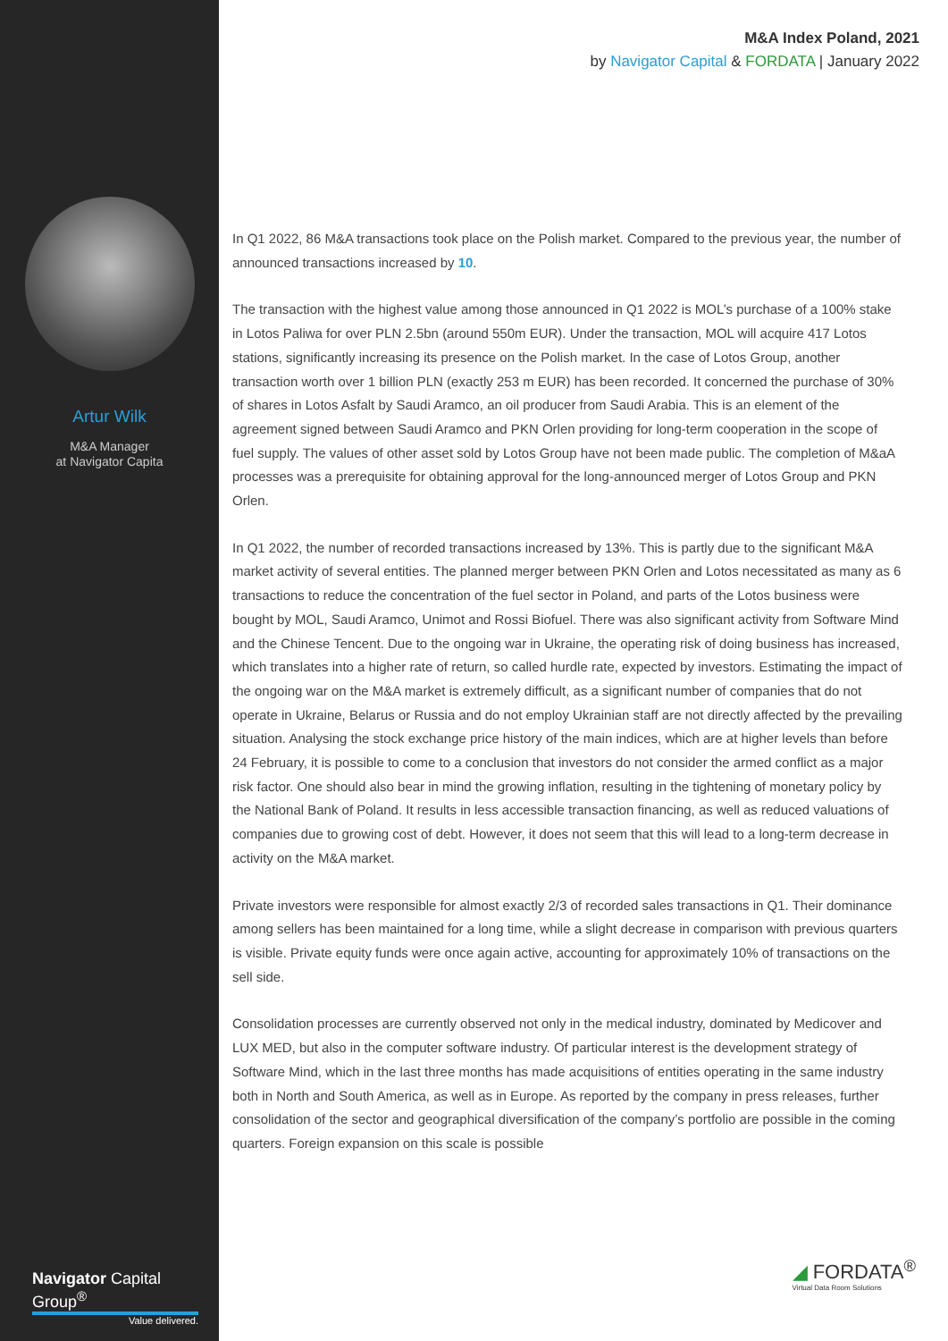Artur Wilk
M&A Manager
at Navigator Capita
Navigator Capital Group<sup>®</sup>
Value delivered.
M&A Index Poland, 2021
by Navigator Capital & FORDATA | January 2022
In Q1 2022, 86 M&A transactions took place on the Polish market. Compared to the previous year, the number of announced transactions increased by 10.
The transaction with the highest value among those announced in Q1 2022 is MOL’s purchase of a 100% stake in Lotos Paliwa for over PLN 2.5bn (around 550m EUR). Under the transaction, MOL will acquire 417 Lotos stations, significantly increasing its presence on the Polish market. In the case of Lotos Group, another transaction worth over 1 billion PLN (exactly 253 m EUR) has been recorded. It concerned the purchase of 30% of shares in Lotos Asfalt by Saudi Aramco, an oil producer from Saudi Arabia. This is an element of the agreement signed between Saudi Aramco and PKN Orlen providing for long-term cooperation in the scope of fuel supply. The values of other asset sold by Lotos Group have not been made public. The completion of M&aA processes was a prerequisite for obtaining approval for the long-announced merger of Lotos Group and PKN Orlen.
In Q1 2022, the number of recorded transactions increased by 13%. This is partly due to the significant M&A market activity of several entities. The planned merger between PKN Orlen and Lotos necessitated as many as 6 transactions to reduce the concentration of the fuel sector in Poland, and parts of the Lotos business were bought by MOL, Saudi Aramco, Unimot and Rossi Biofuel. There was also significant activity from Software Mind and the Chinese Tencent. Due to the ongoing war in Ukraine, the operating risk of doing business has increased, which translates into a higher rate of return, so called hurdle rate, expected by investors. Estimating the impact of the ongoing war on the M&A market is extremely difficult, as a significant number of companies that do not operate in Ukraine, Belarus or Russia and do not employ Ukrainian staff are not directly affected by the prevailing situation. Analysing the stock exchange price history of the main indices, which are at higher levels than before 24 February, it is possible to come to a conclusion that investors do not consider the armed conflict as a major risk factor. One should also bear in mind the growing inflation, resulting in the tightening of monetary policy by the National Bank of Poland. It results in less accessible transaction financing, as well as reduced valuations of companies due to growing cost of debt. However, it does not seem that this will lead to a long-term decrease in activity on the M&A market.
Private investors were responsible for almost exactly 2/3 of recorded sales transactions in Q1. Their dominance among sellers has been maintained for a long time, while a slight decrease in comparison with previous quarters is visible. Private equity funds were once again active, accounting for approximately 10% of transactions on the sell side.
Consolidation processes are currently observed not only in the medical industry, dominated by Medicover and LUX MED, but also in the computer software industry. Of particular interest is the development strategy of Software Mind, which in the last three months has made acquisitions of entities operating in the same industry both in North and South America, as well as in Europe. As reported by the company in press releases, further consolidation of the sector and geographical diversification of the company’s portfolio are possible in the coming quarters. Foreign expansion on this scale is possible
◢ FORDATA<sup>®</sup>
Virtual Data Room Solutions